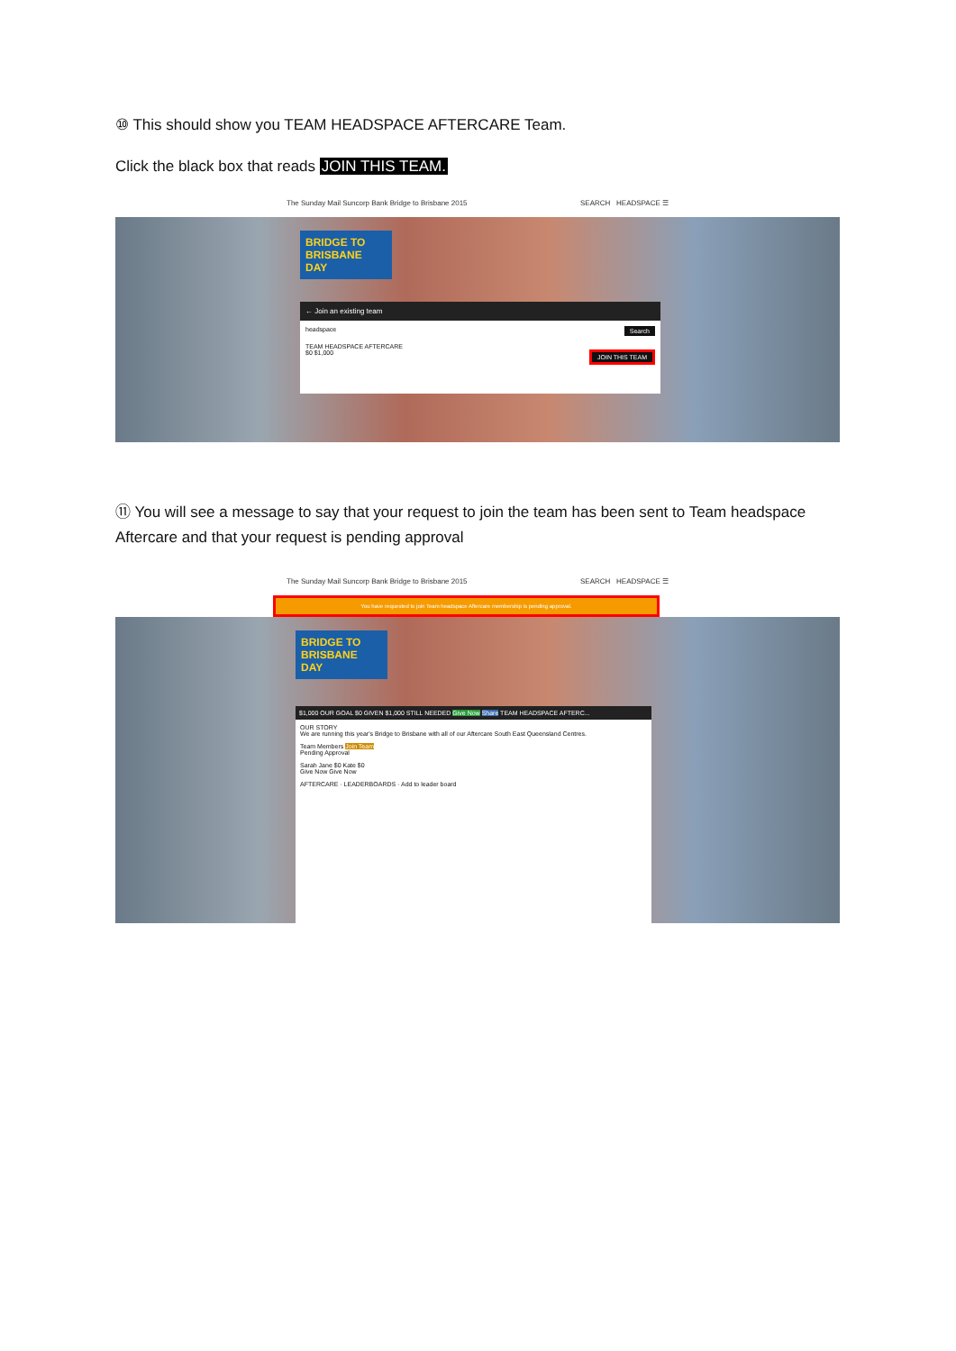⑩ This should show you TEAM HEADSPACE AFTERCARE Team.
Click the black box that reads JOIN THIS TEAM.
The Sunday Mail Suncorp Bank Bridge to Brisbane 2015 SEARCH HEADSPACE ☰
BRIDGE TO BRISBANE DAY
← Join an existing team
headspace Search
TEAM HEADSPACE AFTERCARE
$0 $1,000 JOIN THIS TEAM
⑪ You will see a message to say that your request to join the team has been sent to Team headspace Aftercare and that your request is pending approval
The Sunday Mail Suncorp Bank Bridge to Brisbane 2015 SEARCH HEADSPACE ☰
You have requested to join Team headspace Aftercare membership is pending approval.
BRIDGE TO BRISBANE DAY
$1,000 OUR GOAL $0 GIVEN $1,000 STILL NEEDED Give Now Share TEAM HEADSPACE AFTERC...
OUR STORY
We are running this year's Bridge to Brisbane with all of our Aftercare South East Queensland Centres.
Team Members Join Team
Pending Approval
Sarah Jane $0 Kate $0
Give Now Give Now
AFTERCARE · LEADERBOARDS · Add to leader board